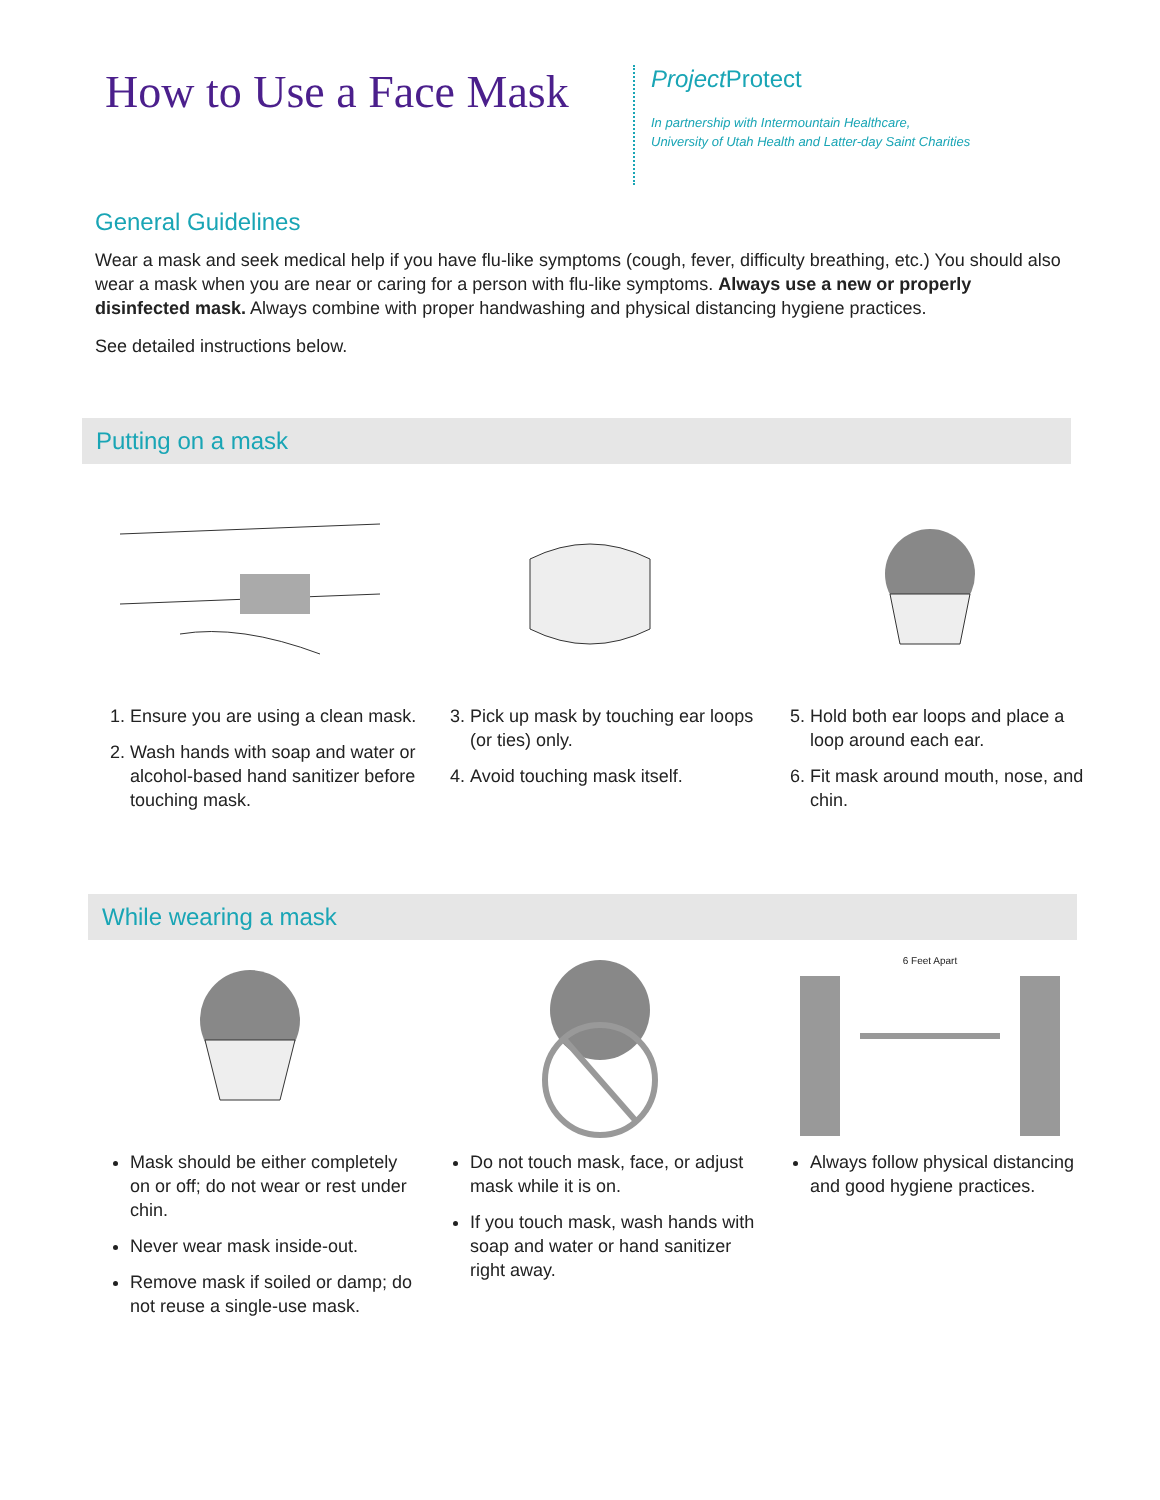How to Use a Face Mask
Project Protect
In partnership with Intermountain Healthcare,
University of Utah Health and Latter-day Saint Charities
General Guidelines
Wear a mask and seek medical help if you have flu-like symptoms (cough, fever, difficulty breathing, etc.) You should also wear a mask when you are near or caring for a person with flu-like symptoms. Always use a new or properly disinfected mask. Always combine with proper handwashing and physical distancing hygiene practices.
See detailed instructions below.
Putting on a mask
1. Ensure you are using a clean mask.
2. Wash hands with soap and water or alcohol-based hand sanitizer before touching mask.
3. Pick up mask by touching ear loops (or ties) only.
4. Avoid touching mask itself.
5. Hold both ear loops and place a loop around each ear.
6. Fit mask around mouth, nose, and chin.
While wearing a mask
Mask should be either completely on or off; do not wear or rest under chin.
Never wear mask inside-out.
Remove mask if soiled or damp; do not reuse a single-use mask.
Do not touch mask, face, or adjust mask while it is on.
If you touch mask, wash hands with soap and water or hand sanitizer right away.
6 Feet Apart
Always follow physical distancing and good hygiene practices.